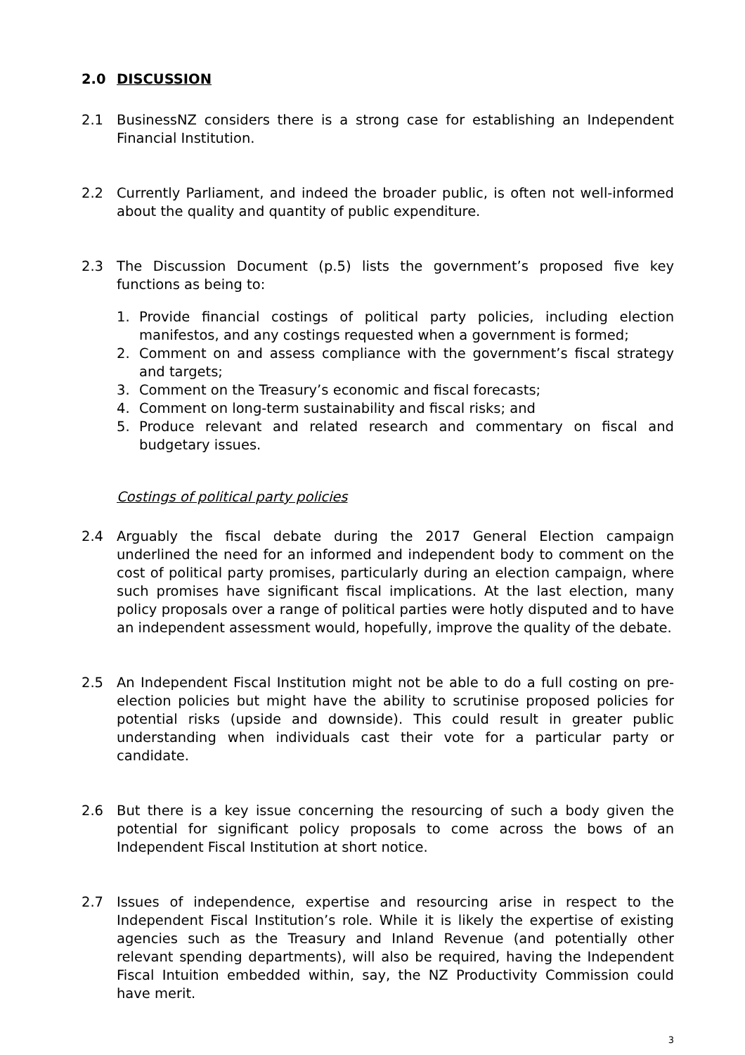2.0 DISCUSSION
2.1 BusinessNZ considers there is a strong case for establishing an Independent Financial Institution.
2.2 Currently Parliament, and indeed the broader public, is often not well-informed about the quality and quantity of public expenditure.
2.3 The Discussion Document (p.5) lists the government’s proposed five key functions as being to:
1. Provide financial costings of political party policies, including election manifestos, and any costings requested when a government is formed;
2. Comment on and assess compliance with the government’s fiscal strategy and targets;
3. Comment on the Treasury’s economic and fiscal forecasts;
4. Comment on long-term sustainability and fiscal risks; and
5. Produce relevant and related research and commentary on fiscal and budgetary issues.
Costings of political party policies
2.4 Arguably the fiscal debate during the 2017 General Election campaign underlined the need for an informed and independent body to comment on the cost of political party promises, particularly during an election campaign, where such promises have significant fiscal implications. At the last election, many policy proposals over a range of political parties were hotly disputed and to have an independent assessment would, hopefully, improve the quality of the debate.
2.5 An Independent Fiscal Institution might not be able to do a full costing on pre-election policies but might have the ability to scrutinise proposed policies for potential risks (upside and downside). This could result in greater public understanding when individuals cast their vote for a particular party or candidate.
2.6 But there is a key issue concerning the resourcing of such a body given the potential for significant policy proposals to come across the bows of an Independent Fiscal Institution at short notice.
2.7 Issues of independence, expertise and resourcing arise in respect to the Independent Fiscal Institution’s role. While it is likely the expertise of existing agencies such as the Treasury and Inland Revenue (and potentially other relevant spending departments), will also be required, having the Independent Fiscal Intuition embedded within, say, the NZ Productivity Commission could have merit.
3